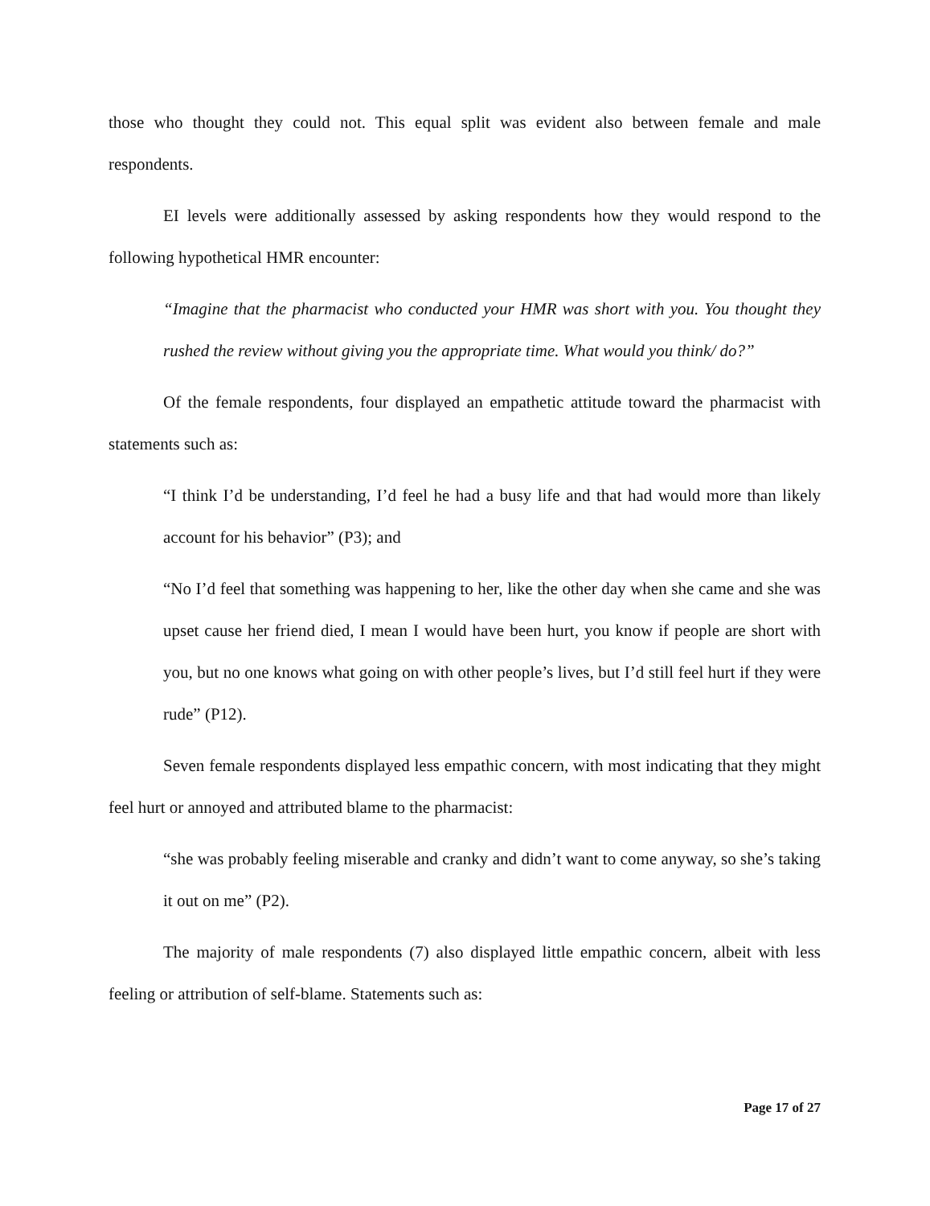those who thought they could not. This equal split was evident also between female and male respondents.
EI levels were additionally assessed by asking respondents how they would respond to the following hypothetical HMR encounter:
“Imagine that the pharmacist who conducted your HMR was short with you. You thought they rushed the review without giving you the appropriate time. What would you think/ do?”
Of the female respondents, four displayed an empathetic attitude toward the pharmacist with statements such as:
“I think I’d be understanding, I’d feel he had a busy life and that had would more than likely account for his behavior” (P3); and
“No I’d feel that something was happening to her, like the other day when she came and she was upset cause her friend died, I mean I would have been hurt, you know if people are short with you, but no one knows what going on with other people’s lives, but I’d still feel hurt if they were rude” (P12).
Seven female respondents displayed less empathic concern, with most indicating that they might feel hurt or annoyed and attributed blame to the pharmacist:
“she was probably feeling miserable and cranky and didn’t want to come anyway, so she’s taking it out on me” (P2).
The majority of male respondents (7) also displayed little empathic concern, albeit with less feeling or attribution of self-blame. Statements such as:
Page 17 of 27